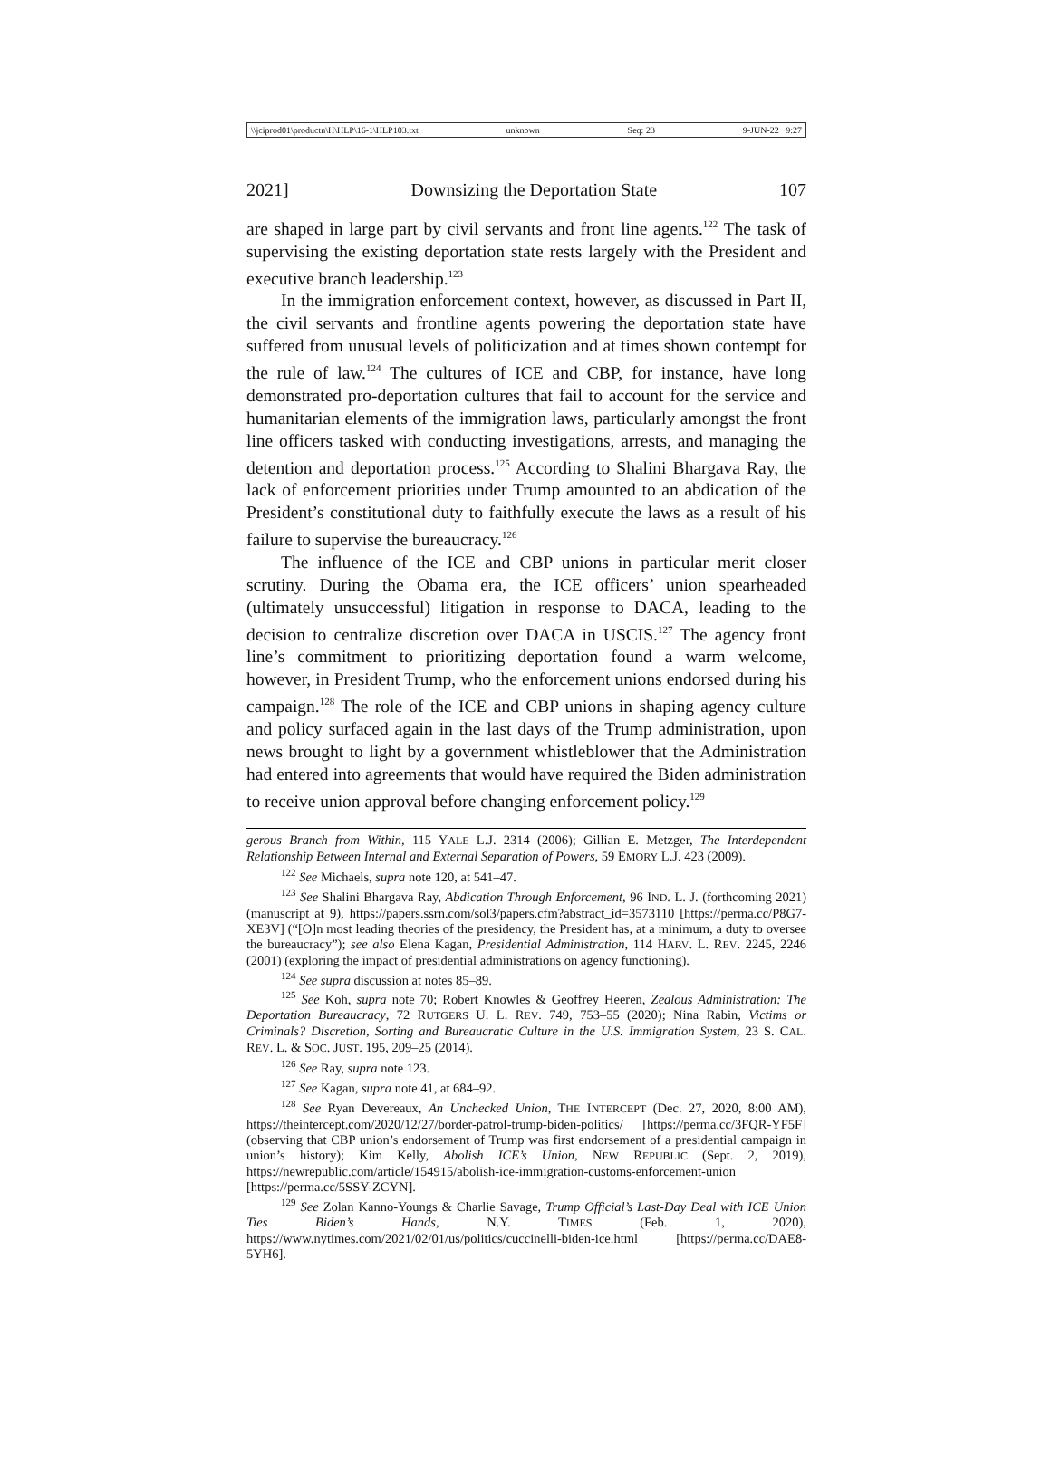\\jciprod01\productn\H\HLP\16-1\HLP103.txt unknown Seq: 23 9-JUN-22 9:27
2021] Downsizing the Deportation State 107
are shaped in large part by civil servants and front line agents.<sup>122</sup> The task of supervising the existing deportation state rests largely with the President and executive branch leadership.<sup>123</sup>
In the immigration enforcement context, however, as discussed in Part II, the civil servants and frontline agents powering the deportation state have suffered from unusual levels of politicization and at times shown contempt for the rule of law.<sup>124</sup> The cultures of ICE and CBP, for instance, have long demonstrated pro-deportation cultures that fail to account for the service and humanitarian elements of the immigration laws, particularly amongst the front line officers tasked with conducting investigations, arrests, and managing the detention and deportation process.<sup>125</sup> According to Shalini Bhargava Ray, the lack of enforcement priorities under Trump amounted to an abdication of the President’s constitutional duty to faithfully execute the laws as a result of his failure to supervise the bureaucracy.<sup>126</sup>
The influence of the ICE and CBP unions in particular merit closer scrutiny. During the Obama era, the ICE officers’ union spearheaded (ultimately unsuccessful) litigation in response to DACA, leading to the decision to centralize discretion over DACA in USCIS.<sup>127</sup> The agency front line’s commitment to prioritizing deportation found a warm welcome, however, in President Trump, who the enforcement unions endorsed during his campaign.<sup>128</sup> The role of the ICE and CBP unions in shaping agency culture and policy surfaced again in the last days of the Trump administration, upon news brought to light by a government whistleblower that the Administration had entered into agreements that would have required the Biden administration to receive union approval before changing enforcement policy.<sup>129</sup>
gerous Branch from Within, 115 YALE L.J. 2314 (2006); Gillian E. Metzger, The Interdependent Relationship Between Internal and External Separation of Powers, 59 EMORY L.J. 423 (2009).
<sup>122</sup> See Michaels, supra note 120, at 541–47.
<sup>123</sup> See Shalini Bhargava Ray, Abdication Through Enforcement, 96 IND. L. J. (forthcoming 2021) (manuscript at 9), https://papers.ssrn.com/sol3/papers.cfm?abstract_id=3573110 [https://perma.cc/P8G7-XE3V] (“[O]n most leading theories of the presidency, the President has, at a minimum, a duty to oversee the bureaucracy”); see also Elena Kagan, Presidential Administration, 114 HARV. L. REV. 2245, 2246 (2001) (exploring the impact of presidential administrations on agency functioning).
<sup>124</sup> See supra discussion at notes 85–89.
<sup>125</sup> See Koh, supra note 70; Robert Knowles & Geoffrey Heeren, Zealous Administration: The Deportation Bureaucracy, 72 RUTGERS U. L. REV. 749, 753–55 (2020); Nina Rabin, Victims or Criminals? Discretion, Sorting and Bureaucratic Culture in the U.S. Immigration System, 23 S. CAL. REV. L. & SOC. JUST. 195, 209–25 (2014).
<sup>126</sup> See Ray, supra note 123.
<sup>127</sup> See Kagan, supra note 41, at 684–92.
<sup>128</sup> See Ryan Devereaux, An Unchecked Union, THE INTERCEPT (Dec. 27, 2020, 8:00 AM), https://theintercept.com/2020/12/27/border-patrol-trump-biden-politics/ [https://perma.cc/3FQR-YF5F] (observing that CBP union’s endorsement of Trump was first endorsement of a presidential campaign in union’s history); Kim Kelly, Abolish ICE’s Union, NEW REPUBLIC (Sept. 2, 2019), https://newrepublic.com/article/154915/abolish-ice-immigration-customs-enforcement-union [https://perma.cc/5SSY-ZCYN].
<sup>129</sup> See Zolan Kanno-Youngs & Charlie Savage, Trump Official’s Last-Day Deal with ICE Union Ties Biden’s Hands, N.Y. TIMES (Feb. 1, 2020), https://www.nytimes.com/2021/02/01/us/politics/cuccinelli-biden-ice.html [https://perma.cc/DAE8-5YH6].